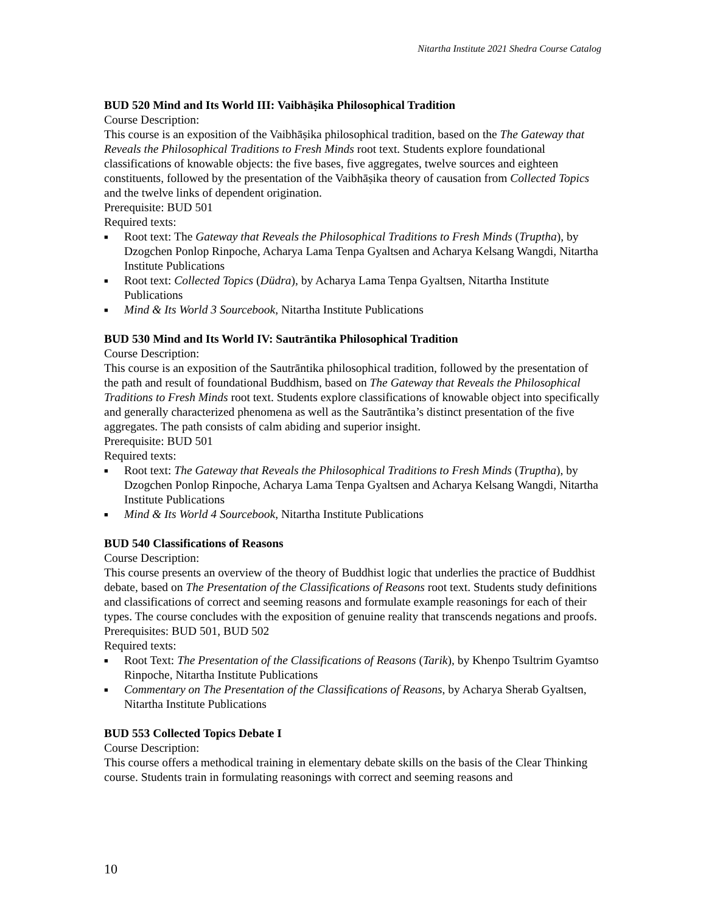Nitartha Institute 2021 Shedra Course Catalog
BUD 520 Mind and Its World III: Vaibhāṣika Philosophical Tradition
Course Description:
This course is an exposition of the Vaibhāṣika philosophical tradition, based on the The Gateway that Reveals the Philosophical Traditions to Fresh Minds root text. Students explore foundational classifications of knowable objects: the five bases, five aggregates, twelve sources and eighteen constituents, followed by the presentation of the Vaibhāṣika theory of causation from Collected Topics and the twelve links of dependent origination.
Prerequisite: BUD 501
Required texts:
■ Root text: The Gateway that Reveals the Philosophical Traditions to Fresh Minds (Truptha), by Dzogchen Ponlop Rinpoche, Acharya Lama Tenpa Gyaltsen and Acharya Kelsang Wangdi, Nitartha Institute Publications
■ Root text: Collected Topics (Düdra), by Acharya Lama Tenpa Gyaltsen, Nitartha Institute Publications
■ Mind & Its World 3 Sourcebook, Nitartha Institute Publications
BUD 530 Mind and Its World IV: Sautrāntika Philosophical Tradition
Course Description:
This course is an exposition of the Sautrāntika philosophical tradition, followed by the presentation of the path and result of foundational Buddhism, based on The Gateway that Reveals the Philosophical Traditions to Fresh Minds root text. Students explore classifications of knowable object into specifically and generally characterized phenomena as well as the Sautrāntika’s distinct presentation of the five aggregates. The path consists of calm abiding and superior insight.
Prerequisite: BUD 501
Required texts:
■ Root text: The Gateway that Reveals the Philosophical Traditions to Fresh Minds (Truptha), by Dzogchen Ponlop Rinpoche, Acharya Lama Tenpa Gyaltsen and Acharya Kelsang Wangdi, Nitartha Institute Publications
■ Mind & Its World 4 Sourcebook, Nitartha Institute Publications
BUD 540 Classifications of Reasons
Course Description:
This course presents an overview of the theory of Buddhist logic that underlies the practice of Buddhist debate, based on The Presentation of the Classifications of Reasons root text. Students study definitions and classifications of correct and seeming reasons and formulate example reasonings for each of their types. The course concludes with the exposition of genuine reality that transcends negations and proofs.
Prerequisites: BUD 501, BUD 502
Required texts:
■ Root Text: The Presentation of the Classifications of Reasons (Tarik), by Khenpo Tsultrim Gyamtso Rinpoche, Nitartha Institute Publications
■ Commentary on The Presentation of the Classifications of Reasons, by Acharya Sherab Gyaltsen, Nitartha Institute Publications
BUD 553 Collected Topics Debate I
Course Description:
This course offers a methodical training in elementary debate skills on the basis of the Clear Thinking course. Students train in formulating reasonings with correct and seeming reasons and
10